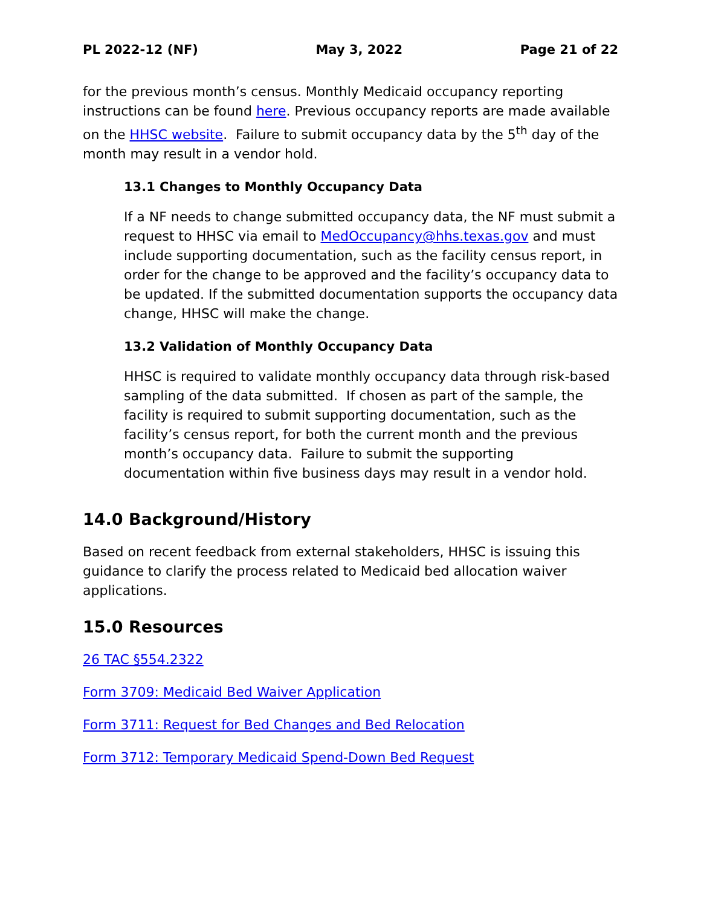PL 2022-12 (NF) May 3, 2022 Page 21 of 22
for the previous month’s census. Monthly Medicaid occupancy reporting instructions can be found here. Previous occupancy reports are made available on the HHSC website. Failure to submit occupancy data by the 5<sup>th</sup> day of the month may result in a vendor hold.
13.1 Changes to Monthly Occupancy Data
If a NF needs to change submitted occupancy data, the NF must submit a request to HHSC via email to MedOccupancy@hhs.texas.gov and must include supporting documentation, such as the facility census report, in order for the change to be approved and the facility’s occupancy data to be updated. If the submitted documentation supports the occupancy data change, HHSC will make the change.
13.2 Validation of Monthly Occupancy Data
HHSC is required to validate monthly occupancy data through risk-based sampling of the data submitted. If chosen as part of the sample, the facility is required to submit supporting documentation, such as the facility’s census report, for both the current month and the previous month’s occupancy data. Failure to submit the supporting documentation within five business days may result in a vendor hold.
14.0 Background/History
Based on recent feedback from external stakeholders, HHSC is issuing this guidance to clarify the process related to Medicaid bed allocation waiver applications.
15.0 Resources
26 TAC §554.2322
Form 3709: Medicaid Bed Waiver Application
Form 3711: Request for Bed Changes and Bed Relocation
Form 3712: Temporary Medicaid Spend-Down Bed Request